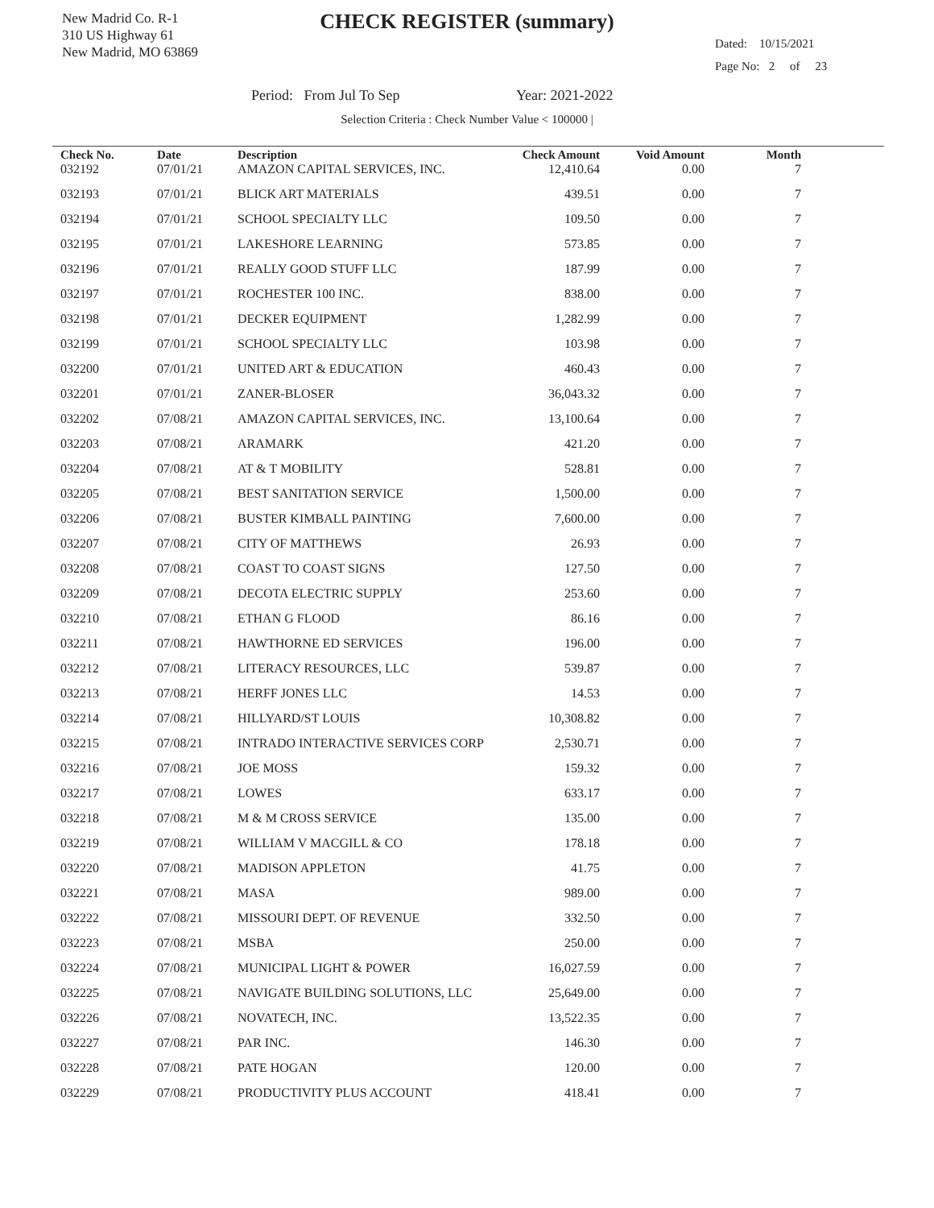New Madrid Co. R-1
310 US Highway 61
New Madrid, MO 63869
CHECK REGISTER (summary)
Dated: 10/15/2021
Page No: 2 of 23
Period: From Jul To Sep Year: 2021-2022
Selection Criteria : Check Number Value < 100000 |
| Check No. | Date | Description | Check Amount | Void Amount | Month |
| --- | --- | --- | --- | --- | --- |
| 032192 | 07/01/21 | AMAZON CAPITAL SERVICES, INC. | 12,410.64 | 0.00 | 7 |
| 032193 | 07/01/21 | BLICK ART MATERIALS | 439.51 | 0.00 | 7 |
| 032194 | 07/01/21 | SCHOOL SPECIALTY LLC | 109.50 | 0.00 | 7 |
| 032195 | 07/01/21 | LAKESHORE LEARNING | 573.85 | 0.00 | 7 |
| 032196 | 07/01/21 | REALLY GOOD STUFF LLC | 187.99 | 0.00 | 7 |
| 032197 | 07/01/21 | ROCHESTER 100 INC. | 838.00 | 0.00 | 7 |
| 032198 | 07/01/21 | DECKER EQUIPMENT | 1,282.99 | 0.00 | 7 |
| 032199 | 07/01/21 | SCHOOL SPECIALTY LLC | 103.98 | 0.00 | 7 |
| 032200 | 07/01/21 | UNITED ART & EDUCATION | 460.43 | 0.00 | 7 |
| 032201 | 07/01/21 | ZANER-BLOSER | 36,043.32 | 0.00 | 7 |
| 032202 | 07/08/21 | AMAZON CAPITAL SERVICES, INC. | 13,100.64 | 0.00 | 7 |
| 032203 | 07/08/21 | ARAMARK | 421.20 | 0.00 | 7 |
| 032204 | 07/08/21 | AT & T MOBILITY | 528.81 | 0.00 | 7 |
| 032205 | 07/08/21 | BEST SANITATION SERVICE | 1,500.00 | 0.00 | 7 |
| 032206 | 07/08/21 | BUSTER KIMBALL PAINTING | 7,600.00 | 0.00 | 7 |
| 032207 | 07/08/21 | CITY OF MATTHEWS | 26.93 | 0.00 | 7 |
| 032208 | 07/08/21 | COAST TO COAST SIGNS | 127.50 | 0.00 | 7 |
| 032209 | 07/08/21 | DECOTA ELECTRIC SUPPLY | 253.60 | 0.00 | 7 |
| 032210 | 07/08/21 | ETHAN G FLOOD | 86.16 | 0.00 | 7 |
| 032211 | 07/08/21 | HAWTHORNE ED SERVICES | 196.00 | 0.00 | 7 |
| 032212 | 07/08/21 | LITERACY RESOURCES, LLC | 539.87 | 0.00 | 7 |
| 032213 | 07/08/21 | HERFF JONES LLC | 14.53 | 0.00 | 7 |
| 032214 | 07/08/21 | HILLYARD/ST LOUIS | 10,308.82 | 0.00 | 7 |
| 032215 | 07/08/21 | INTRADO INTERACTIVE SERVICES CORP | 2,530.71 | 0.00 | 7 |
| 032216 | 07/08/21 | JOE MOSS | 159.32 | 0.00 | 7 |
| 032217 | 07/08/21 | LOWES | 633.17 | 0.00 | 7 |
| 032218 | 07/08/21 | M & M CROSS SERVICE | 135.00 | 0.00 | 7 |
| 032219 | 07/08/21 | WILLIAM V MACGILL & CO | 178.18 | 0.00 | 7 |
| 032220 | 07/08/21 | MADISON APPLETON | 41.75 | 0.00 | 7 |
| 032221 | 07/08/21 | MASA | 989.00 | 0.00 | 7 |
| 032222 | 07/08/21 | MISSOURI DEPT. OF REVENUE | 332.50 | 0.00 | 7 |
| 032223 | 07/08/21 | MSBA | 250.00 | 0.00 | 7 |
| 032224 | 07/08/21 | MUNICIPAL LIGHT & POWER | 16,027.59 | 0.00 | 7 |
| 032225 | 07/08/21 | NAVIGATE BUILDING SOLUTIONS, LLC | 25,649.00 | 0.00 | 7 |
| 032226 | 07/08/21 | NOVATECH, INC. | 13,522.35 | 0.00 | 7 |
| 032227 | 07/08/21 | PAR INC. | 146.30 | 0.00 | 7 |
| 032228 | 07/08/21 | PATE HOGAN | 120.00 | 0.00 | 7 |
| 032229 | 07/08/21 | PRODUCTIVITY PLUS ACCOUNT | 418.41 | 0.00 | 7 |